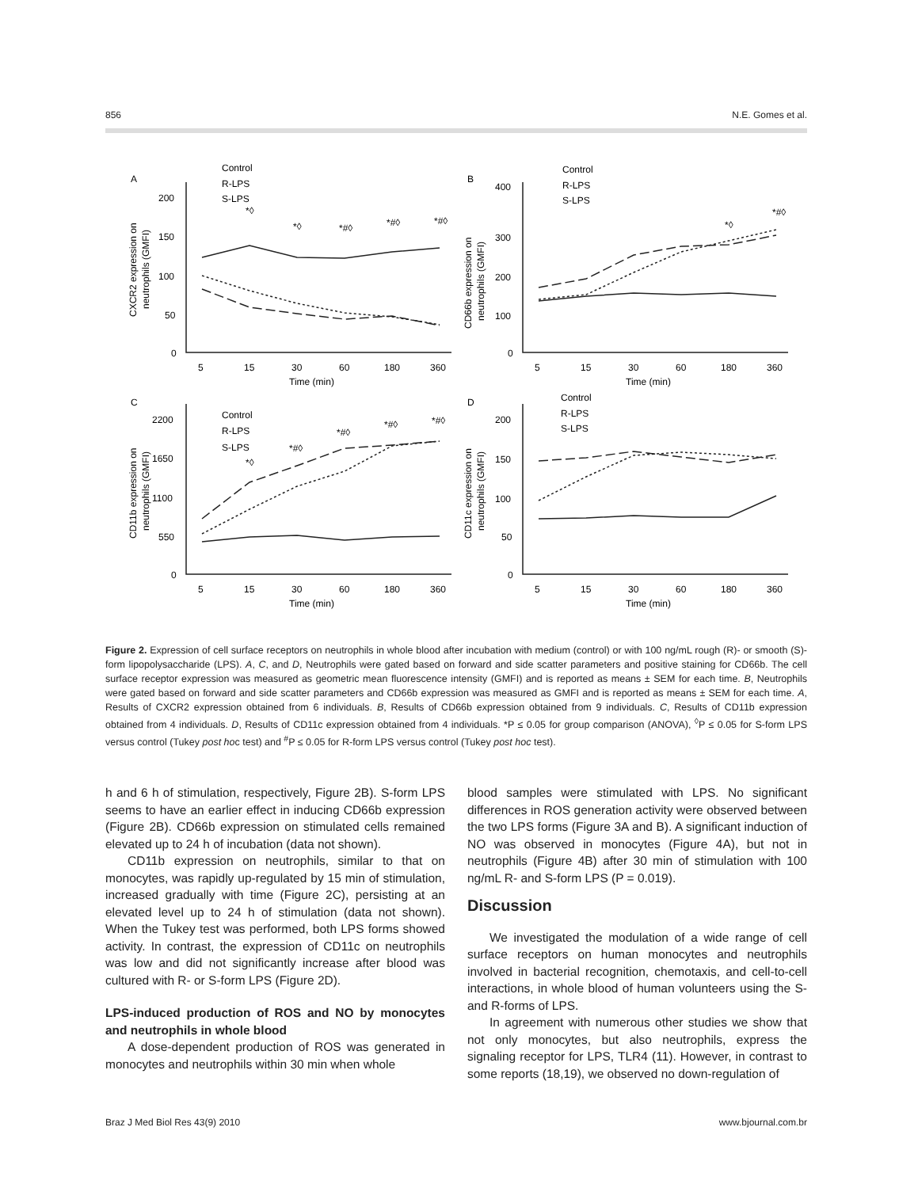856 N.E. Gomes et al.
A
B
C
D
Control
R-LPS
S-LPS
Control
R-LPS
S-LPS
Control
R-LPS
S-LPS
Control
R-LPS
S-LPS
200
150
100
50
0
400
300
200
100
0
2200
1650
1100
550
0
200
150
100
50
0
5
15
30
60
180
360
5
15
30
60
180
360
5
15
30
60
180
360
5
15
30
60
180
360
Time (min)
Time (min)
Time (min)
Time (min)
*◊
*◊
*#◊
*#◊
*#◊
*◊
*#◊
*◊
*#◊
*#◊
*#◊
*#◊
CXCR2 expression on
neutrophils (GMFI)
CD66b expression on
neutrophils (GMFI)
CD11b expression on
neutrophils (GMFI)
CD11c expression on
neutrophils (GMFI)
Figure 2. Expression of cell surface receptors on neutrophils in whole blood after incubation with medium (control) or with 100 ng/mL rough (R)- or smooth (S)-form lipopolysaccharide (LPS). A, C, and D, Neutrophils were gated based on forward and side scatter parameters and positive staining for CD66b. The cell surface receptor expression was measured as geometric mean fluorescence intensity (GMFI) and is reported as means ± SEM for each time. B, Neutrophils were gated based on forward and side scatter parameters and CD66b expression was measured as GMFI and is reported as means ± SEM for each time. A, Results of CXCR2 expression obtained from 6 individuals. B, Results of CD66b expression obtained from 9 individuals. C, Results of CD11b expression obtained from 4 individuals. D, Results of CD11c expression obtained from 4 individuals. *P ≤ 0.05 for group comparison (ANOVA), <sup>◊</sup>P ≤ 0.05 for S-form LPS versus control (Tukey post hoc test) and <sup>#</sup>P ≤ 0.05 for R-form LPS versus control (Tukey post hoc test).
h and 6 h of stimulation, respectively, Figure 2B). S-form LPS seems to have an earlier effect in inducing CD66b expression (Figure 2B). CD66b expression on stimulated cells remained elevated up to 24 h of incubation (data not shown).
CD11b expression on neutrophils, similar to that on monocytes, was rapidly up-regulated by 15 min of stimulation, increased gradually with time (Figure 2C), persisting at an elevated level up to 24 h of stimulation (data not shown). When the Tukey test was performed, both LPS forms showed activity. In contrast, the expression of CD11c on neutrophils was low and did not significantly increase after blood was cultured with R- or S-form LPS (Figure 2D).
LPS-induced production of ROS and NO by monocytes and neutrophils in whole blood
A dose-dependent production of ROS was generated in monocytes and neutrophils within 30 min when whole
blood samples were stimulated with LPS. No significant differences in ROS generation activity were observed between the two LPS forms (Figure 3A and B). A significant induction of NO was observed in monocytes (Figure 4A), but not in neutrophils (Figure 4B) after 30 min of stimulation with 100 ng/mL R- and S-form LPS (P = 0.019).
Discussion
We investigated the modulation of a wide range of cell surface receptors on human monocytes and neutrophils involved in bacterial recognition, chemotaxis, and cell-to-cell interactions, in whole blood of human volunteers using the S- and R-forms of LPS.
In agreement with numerous other studies we show that not only monocytes, but also neutrophils, express the signaling receptor for LPS, TLR4 (11). However, in contrast to some reports (18,19), we observed no down-regulation of
Braz J Med Biol Res 43(9) 2010 www.bjournal.com.br